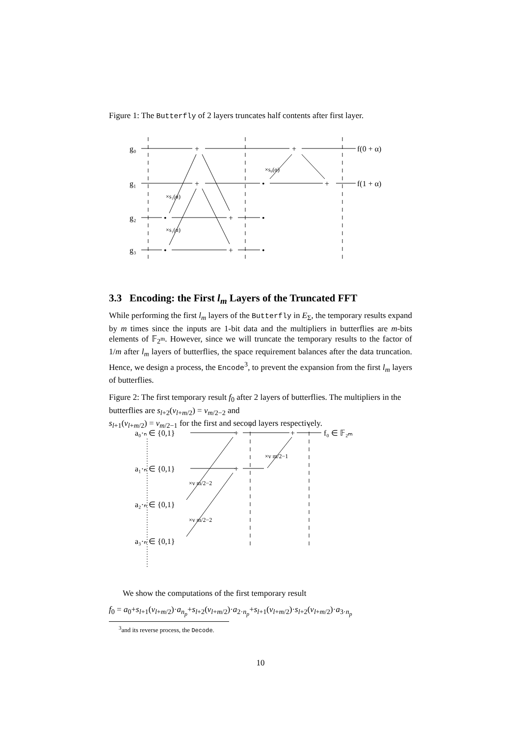Figure 1: The Butterfly of 2 layers truncates half contents after first layer.
g₀
g₁
g₂
g₃
+
+
+
+
+
+
•
•
•
•
•
f(0 + α)
f(1 + α)
×s₀(α)
×s₁(α)
×s₁(α)
3.3 Encoding: the First l<sub>m</sub> Layers of the Truncated FFT
While performing the first l<sub>m</sub> layers of the Butterfly in E<sub>Σ</sub>, the temporary results expand by m times since the inputs are 1-bit data and the multipliers in butterflies are m-bits elements of 𝔽<sub>2<sup>m</sup></sub>. However, since we will truncate the temporary results to the factor of 1/m after l<sub>m</sub> layers of butterflies, the space requirement balances after the data truncation. Hence, we design a process, the Encode<sup>3</sup>, to prevent the expansion from the first l<sub>m</sub> layers of butterflies.
Figure 2: The first temporary result f<sub>0</sub> after 2 layers of butterflies. The multipliers in the butterflies are s<sub>l+2</sub>(v<sub>l+m/2</sub>) = v<sub>m/2−2</sub> and
s<sub>l+1</sub>(v<sub>l+m/2</sub>) = v<sub>m/2−1</sub> for the first and second layers respectively.
a₀·ₙ ∈ {0,1}
a₁·ₙ ∈ {0,1}
a₂·ₙ ∈ {0,1}
a₃·ₙ ∈ {0,1}
+
+
+
f₀ ∈ 𝔽₂ₘ
×v m/2−1
×v m/2−2
×v m/2−2
We show the computations of the first temporary result
f<sub>0</sub> = a<sub>0</sub>+s<sub>l+1</sub>(v<sub>l+m/2</sub>)·a<sub>n<sub>p</sub></sub>+s<sub>l+2</sub>(v<sub>l+m/2</sub>)·a<sub>2·n<sub>p</sub></sub>+s<sub>l+1</sub>(v<sub>l+m/2</sub>)·s<sub>l+2</sub>(v<sub>l+m/2</sub>)·a<sub>3·n<sub>p</sub></sub>
<sup>3</sup> and its reverse process, the Decode.
10